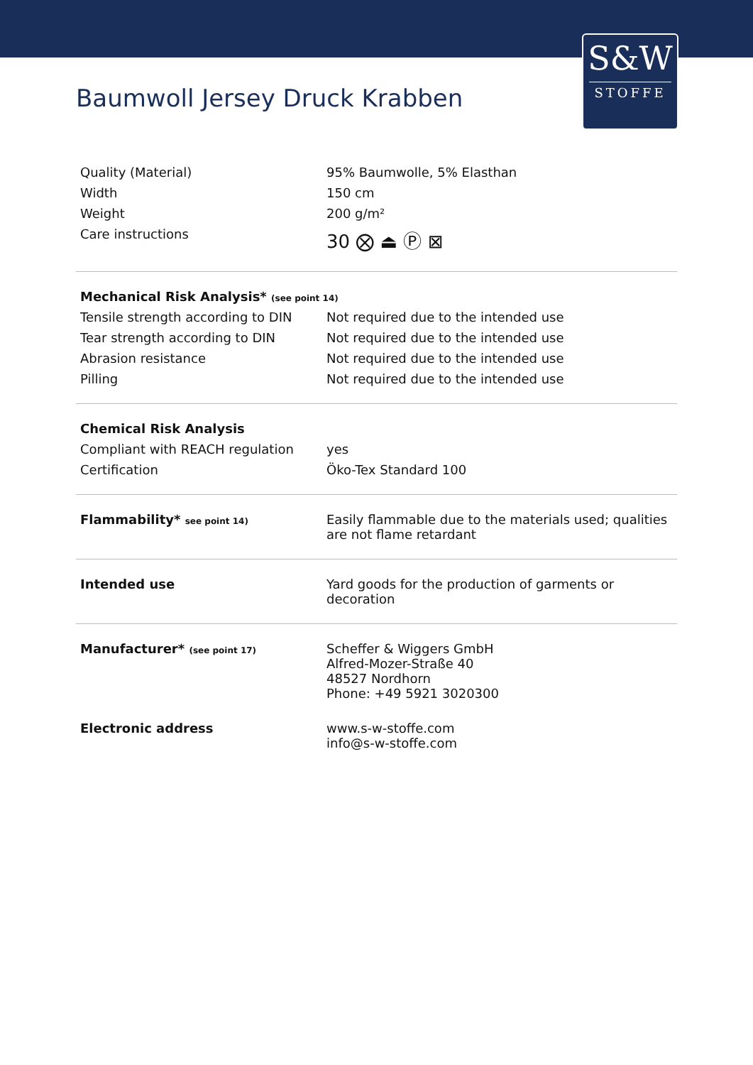S&W
STOFFE
Baumwoll Jersey Druck Krabben
| Quality (Material) | 95% Baumwolle, 5% Elasthan |
| Width | 150 cm |
| Weight | 200 g/m² |
| Care instructions | 30 ⨂ ⏏ Ⓟ ⊠ |
| Mechanical Risk Analysis* (see point 14) | |
| Tensile strength according to DIN | Not required due to the intended use |
| Tear strength according to DIN | Not required due to the intended use |
| Abrasion resistance | Not required due to the intended use |
| Pilling | Not required due to the intended use |
| Chemical Risk Analysis | |
| Compliant with REACH regulation | yes |
| Certification | Öko-Tex Standard 100 |
| Flammability* see point 14) | Easily flammable due to the materials used; qualities are not flame retardant |
| Intended use | Yard goods for the production of garments or decoration |
| Manufacturer* (see point 17) | Scheffer & Wiggers GmbH Alfred-Mozer-Straße 40 48527 Nordhorn Phone: +49 5921 3020300 |
| Electronic address | www.s-w-stoffe.com info@s-w-stoffe.com |